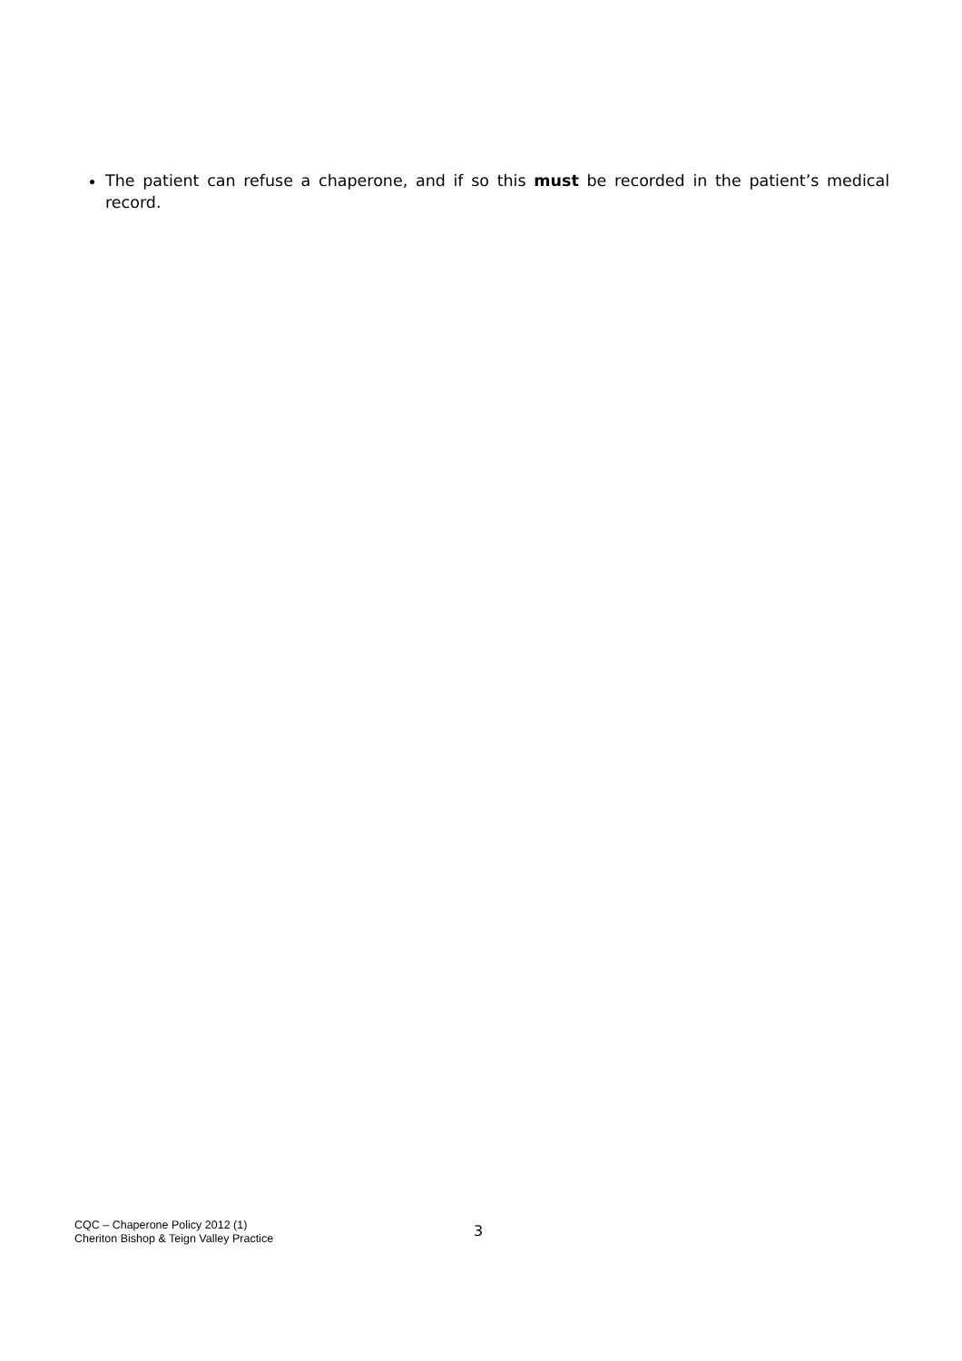The patient can refuse a chaperone, and if so this must be recorded in the patient’s medical record.
CQC – Chaperone Policy 2012 (1)
Cheriton Bishop & Teign Valley Practice
3